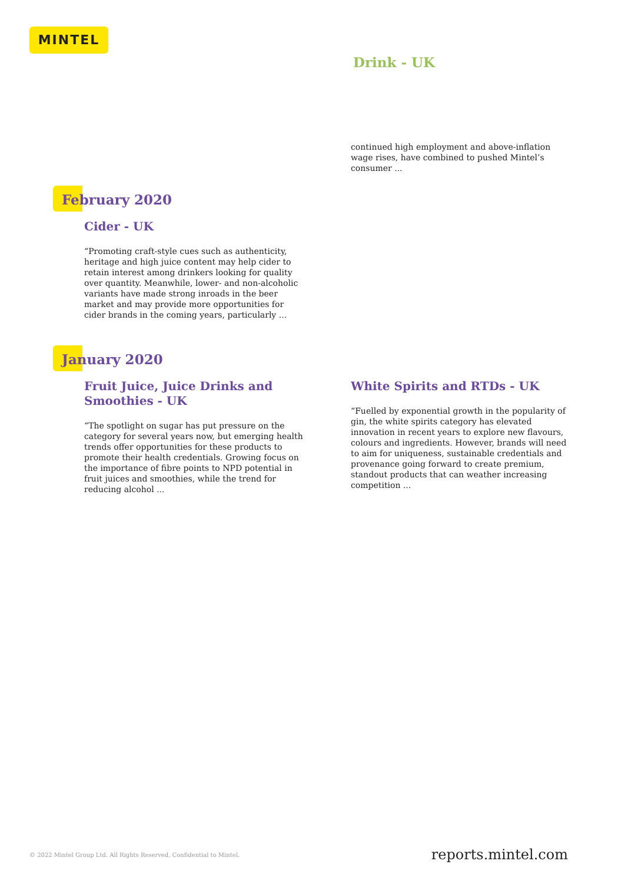MINTEL
Drink - UK
continued high employment and above-inflation wage rises, have combined to pushed Mintel’s consumer ...
February 2020
Cider - UK
“Promoting craft-style cues such as authenticity, heritage and high juice content may help cider to retain interest among drinkers looking for quality over quantity. Meanwhile, lower- and non-alcoholic variants have made strong inroads in the beer market and may provide more opportunities for cider brands in the coming years, particularly ...
January 2020
Fruit Juice, Juice Drinks and Smoothies - UK
“The spotlight on sugar has put pressure on the category for several years now, but emerging health trends offer opportunities for these products to promote their health credentials. Growing focus on the importance of fibre points to NPD potential in fruit juices and smoothies, while the trend for reducing alcohol ...
White Spirits and RTDs - UK
“Fuelled by exponential growth in the popularity of gin, the white spirits category has elevated innovation in recent years to explore new flavours, colours and ingredients. However, brands will need to aim for uniqueness, sustainable credentials and provenance going forward to create premium, standout products that can weather increasing competition ...
© 2022 Mintel Group Ltd. All Rights Reserved. Confidential to Mintel.
reports.mintel.com